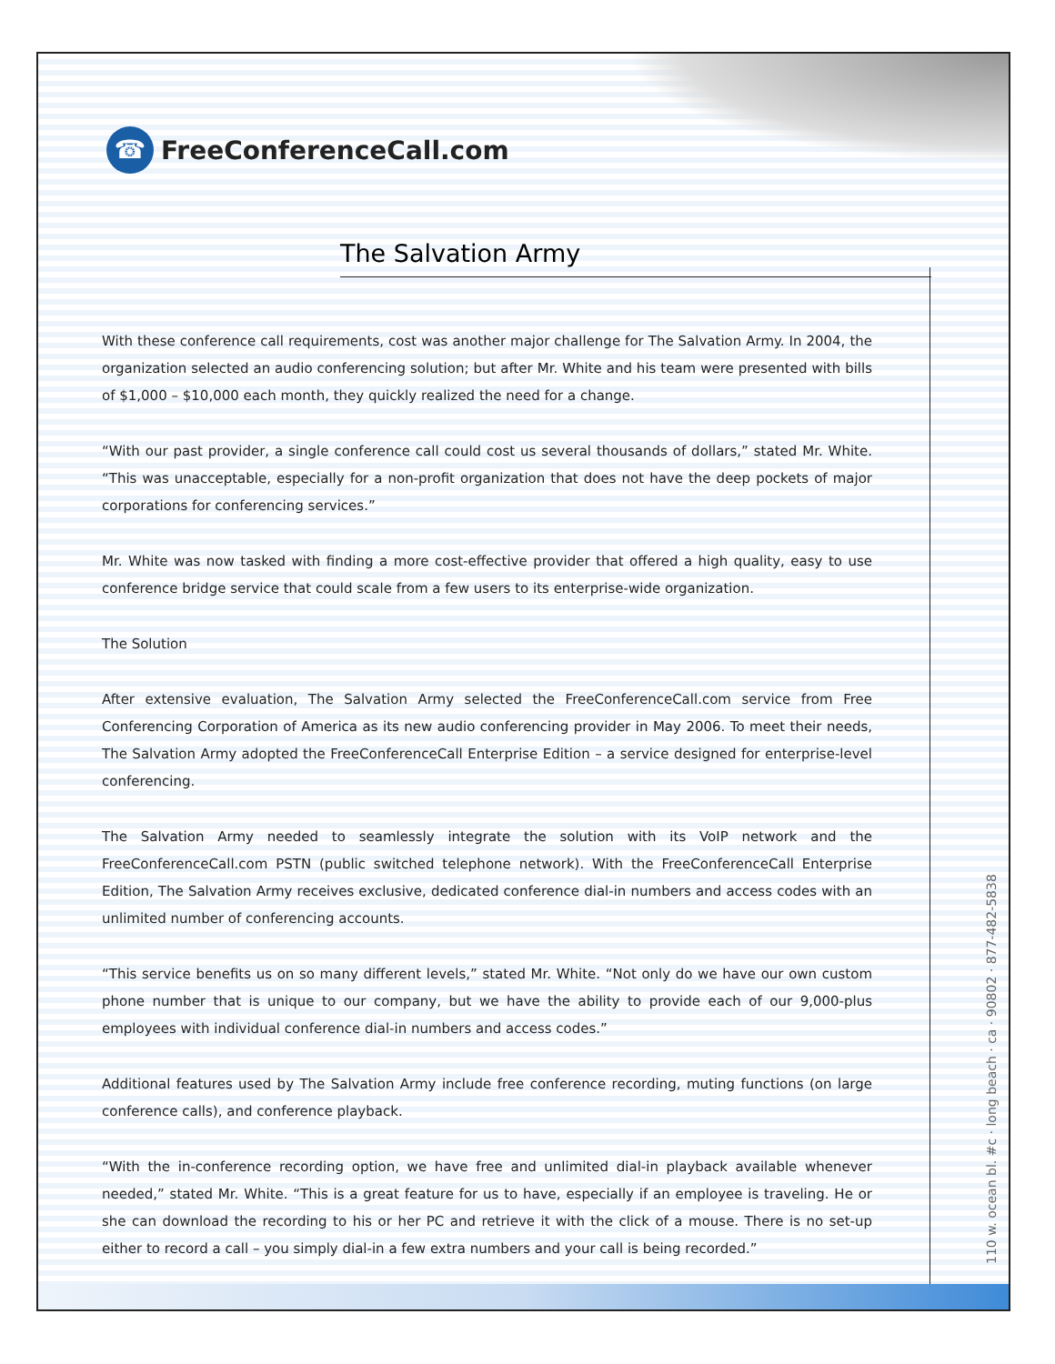☎
FreeConferenceCall.com
The Salvation Army
With these conference call requirements, cost was another major challenge for The Salvation Army. In 2004, the organization selected an audio conferencing solution; but after Mr. White and his team were presented with bills of $1,000 – $10,000 each month, they quickly realized the need for a change.
“With our past provider, a single conference call could cost us several thousands of dollars,” stated Mr. White. “This was unacceptable, especially for a non-profit organization that does not have the deep pockets of major corporations for conferencing services.”
Mr. White was now tasked with finding a more cost-effective provider that offered a high quality, easy to use conference bridge service that could scale from a few users to its enterprise-wide organization.
The Solution
After extensive evaluation, The Salvation Army selected the FreeConferenceCall.com service from Free Conferencing Corporation of America as its new audio conferencing provider in May 2006. To meet their needs, The Salvation Army adopted the FreeConferenceCall Enterprise Edition – a service designed for enterprise-level conferencing.
The Salvation Army needed to seamlessly integrate the solution with its VoIP network and the FreeConferenceCall.com PSTN (public switched telephone network). With the FreeConferenceCall Enterprise Edition, The Salvation Army receives exclusive, dedicated conference dial-in numbers and access codes with an unlimited number of conferencing accounts.
“This service benefits us on so many different levels,” stated Mr. White. “Not only do we have our own custom phone number that is unique to our company, but we have the ability to provide each of our 9,000-plus employees with individual conference dial-in numbers and access codes.”
Additional features used by The Salvation Army include free conference recording, muting functions (on large conference calls), and conference playback.
“With the in-conference recording option, we have free and unlimited dial-in playback available whenever needed,” stated Mr. White. “This is a great feature for us to have, especially if an employee is traveling. He or she can download the recording to his or her PC and retrieve it with the click of a mouse. There is no set-up either to record a call – you simply dial-in a few extra numbers and your call is being recorded.”
110 w. ocean bl. #c · long beach · ca · 90802 · 877-482-5838